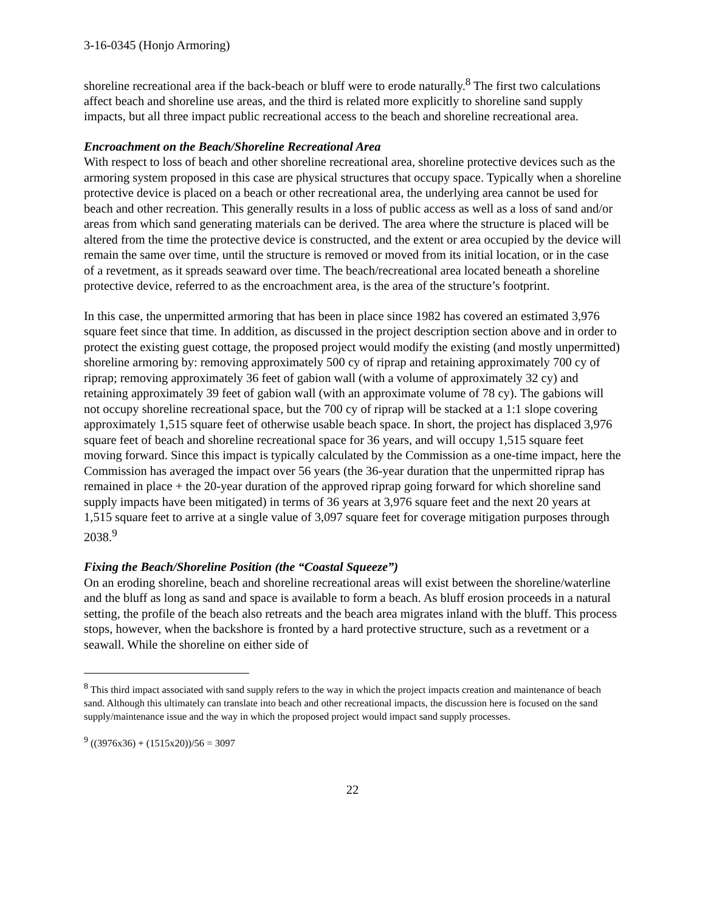3-16-0345 (Honjo Armoring)
shoreline recreational area if the back-beach or bluff were to erode naturally.<sup>8</sup> The first two calculations affect beach and shoreline use areas, and the third is related more explicitly to shoreline sand supply impacts, but all three impact public recreational access to the beach and shoreline recreational area.
Encroachment on the Beach/Shoreline Recreational Area
With respect to loss of beach and other shoreline recreational area, shoreline protective devices such as the armoring system proposed in this case are physical structures that occupy space. Typically when a shoreline protective device is placed on a beach or other recreational area, the underlying area cannot be used for beach and other recreation. This generally results in a loss of public access as well as a loss of sand and/or areas from which sand generating materials can be derived. The area where the structure is placed will be altered from the time the protective device is constructed, and the extent or area occupied by the device will remain the same over time, until the structure is removed or moved from its initial location, or in the case of a revetment, as it spreads seaward over time. The beach/recreational area located beneath a shoreline protective device, referred to as the encroachment area, is the area of the structure’s footprint.
In this case, the unpermitted armoring that has been in place since 1982 has covered an estimated 3,976 square feet since that time. In addition, as discussed in the project description section above and in order to protect the existing guest cottage, the proposed project would modify the existing (and mostly unpermitted) shoreline armoring by: removing approximately 500 cy of riprap and retaining approximately 700 cy of riprap; removing approximately 36 feet of gabion wall (with a volume of approximately 32 cy) and retaining approximately 39 feet of gabion wall (with an approximate volume of 78 cy). The gabions will not occupy shoreline recreational space, but the 700 cy of riprap will be stacked at a 1:1 slope covering approximately 1,515 square feet of otherwise usable beach space. In short, the project has displaced 3,976 square feet of beach and shoreline recreational space for 36 years, and will occupy 1,515 square feet moving forward. Since this impact is typically calculated by the Commission as a one-time impact, here the Commission has averaged the impact over 56 years (the 36-year duration that the unpermitted riprap has remained in place + the 20-year duration of the approved riprap going forward for which shoreline sand supply impacts have been mitigated) in terms of 36 years at 3,976 square feet and the next 20 years at 1,515 square feet to arrive at a single value of 3,097 square feet for coverage mitigation purposes through 2038.<sup>9</sup>
Fixing the Beach/Shoreline Position (the “Coastal Squeeze”)
On an eroding shoreline, beach and shoreline recreational areas will exist between the shoreline/waterline and the bluff as long as sand and space is available to form a beach. As bluff erosion proceeds in a natural setting, the profile of the beach also retreats and the beach area migrates inland with the bluff. This process stops, however, when the backshore is fronted by a hard protective structure, such as a revetment or a seawall. While the shoreline on either side of
<sup>8</sup> This third impact associated with sand supply refers to the way in which the project impacts creation and maintenance of beach sand. Although this ultimately can translate into beach and other recreational impacts, the discussion here is focused on the sand supply/maintenance issue and the way in which the proposed project would impact sand supply processes.
<sup>9</sup> ((3976x36) + (1515x20))/56 = 3097
22